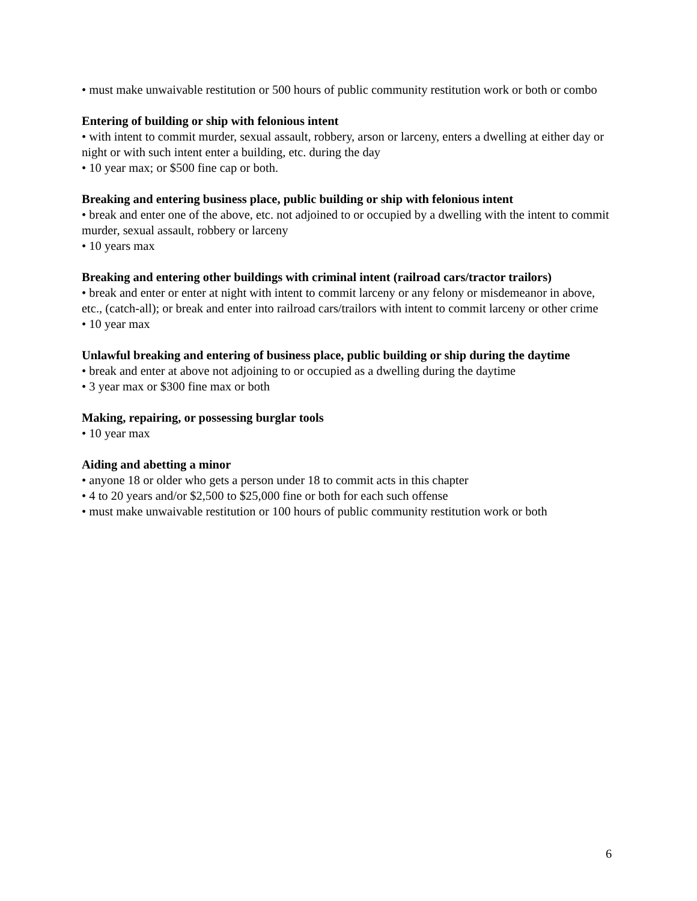• must make unwaivable restitution or 500 hours of public community restitution work or both or combo
Entering of building or ship with felonious intent
• with intent to commit murder, sexual assault, robbery, arson or larceny, enters a dwelling at either day or night or with such intent enter a building, etc. during the day
• 10 year max; or $500 fine cap or both.
Breaking and entering business place, public building or ship with felonious intent
• break and enter one of the above, etc. not adjoined to or occupied by a dwelling with the intent to commit murder, sexual assault, robbery or larceny
• 10 years max
Breaking and entering other buildings with criminal intent (railroad cars/tractor trailors)
• break and enter or enter at night with intent to commit larceny or any felony or misdemeanor in above, etc., (catch-all); or break and enter into railroad cars/trailors with intent to commit larceny or other crime
• 10 year max
Unlawful breaking and entering of business place, public building or ship during the daytime
• break and enter at above not adjoining to or occupied as a dwelling during the daytime
• 3 year max or $300 fine max or both
Making, repairing, or possessing burglar tools
• 10 year max
Aiding and abetting a minor
• anyone 18 or older who gets a person under 18 to commit acts in this chapter
• 4 to 20 years and/or $2,500 to $25,000 fine or both for each such offense
• must make unwaivable restitution or 100 hours of public community restitution work or both
6